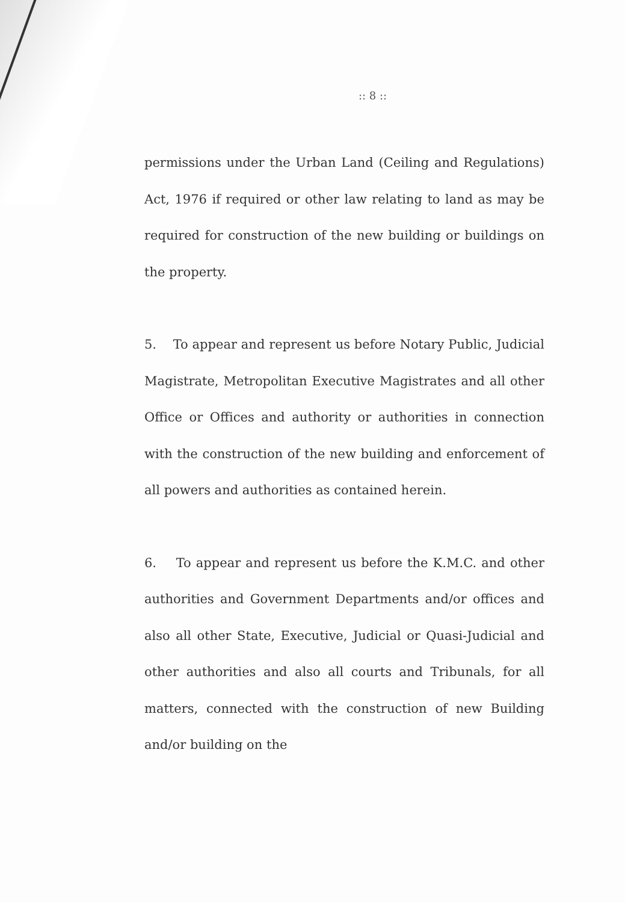:: 8 ::
permissions under the Urban Land (Ceiling and Regulations) Act, 1976 if required or other law relating to land as may be required for construction of the new building or buildings on the property.
5. To appear and represent us before Notary Public, Judicial Magistrate, Metropolitan Executive Magistrates and all other Office or Offices and authority or authorities in connection with the construction of the new building and enforcement of all powers and authorities as contained herein.
6. To appear and represent us before the K.M.C. and other authorities and Government Departments and/or offices and also all other State, Executive, Judicial or Quasi-Judicial and other authorities and also all courts and Tribunals, for all matters, connected with the construction of new Building and/or building on the